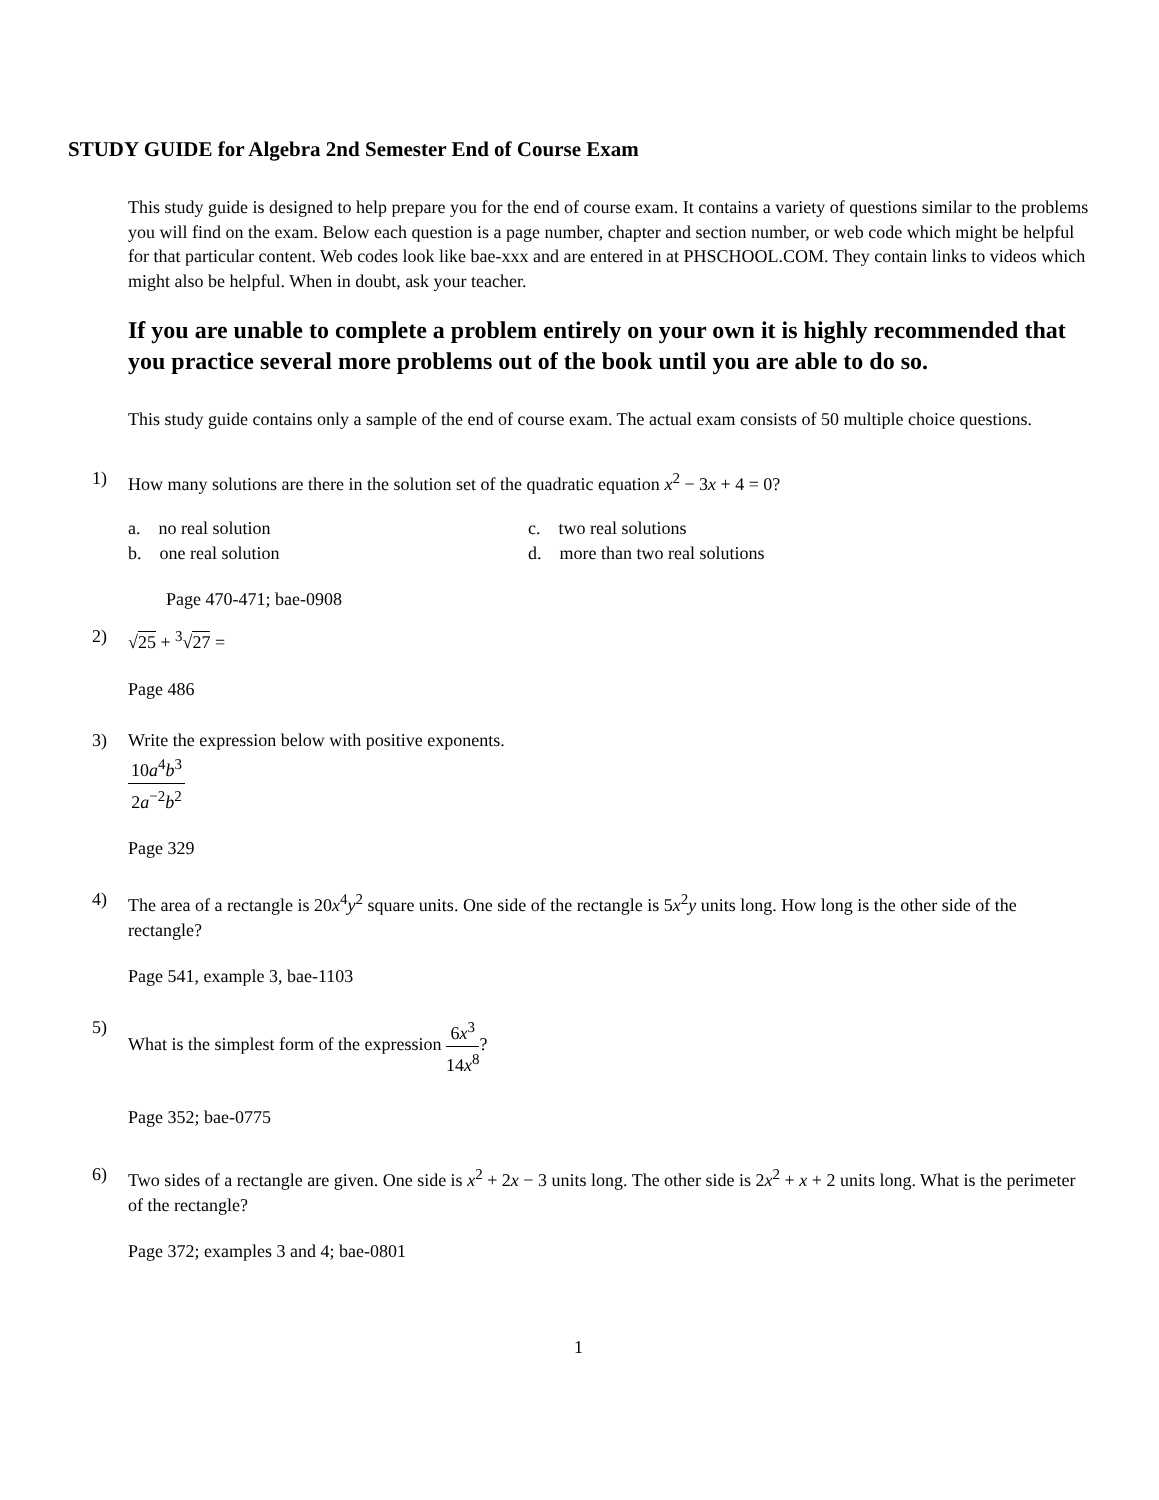STUDY GUIDE for Algebra 2nd Semester End of Course Exam
This study guide is designed to help prepare you for the end of course exam. It contains a variety of questions similar to the problems you will find on the exam. Below each question is a page number, chapter and section number, or web code which might be helpful for that particular content. Web codes look like bae-xxx and are entered in at PHSCHOOL.COM. They contain links to videos which might also be helpful. When in doubt, ask your teacher.
If you are unable to complete a problem entirely on your own it is highly recommended that you practice several more problems out of the book until you are able to do so.
This study guide contains only a sample of the end of course exam. The actual exam consists of 50 multiple choice questions.
1) How many solutions are there in the solution set of the quadratic equation x<sup>2</sup> − 3x + 4 = 0?
a. no real solution
c. two real solutions
b. one real solution
d. more than two real solutions
Page 470-471; bae-0908
2) √25 + <sup>3</sup>√27 =
Page 486
3) Write the expression below with positive exponents.
10a<sup>4</sup>b<sup>3</sup> 2a<sup>−2</sup>b<sup>2</sup>
Page 329
4) The area of a rectangle is 20x<sup>4</sup>y<sup>2</sup> square units. One side of the rectangle is 5x<sup>2</sup>y units long. How long is the other side of the rectangle?
Page 541, example 3, bae-1103
5) What is the simplest form of the expression 6x<sup>3</sup> 14x<sup>8</sup>?
Page 352; bae-0775
6) Two sides of a rectangle are given. One side is x<sup>2</sup> + 2x − 3 units long. The other side is 2x<sup>2</sup> + x + 2 units long. What is the perimeter of the rectangle?
Page 372; examples 3 and 4; bae-0801
1